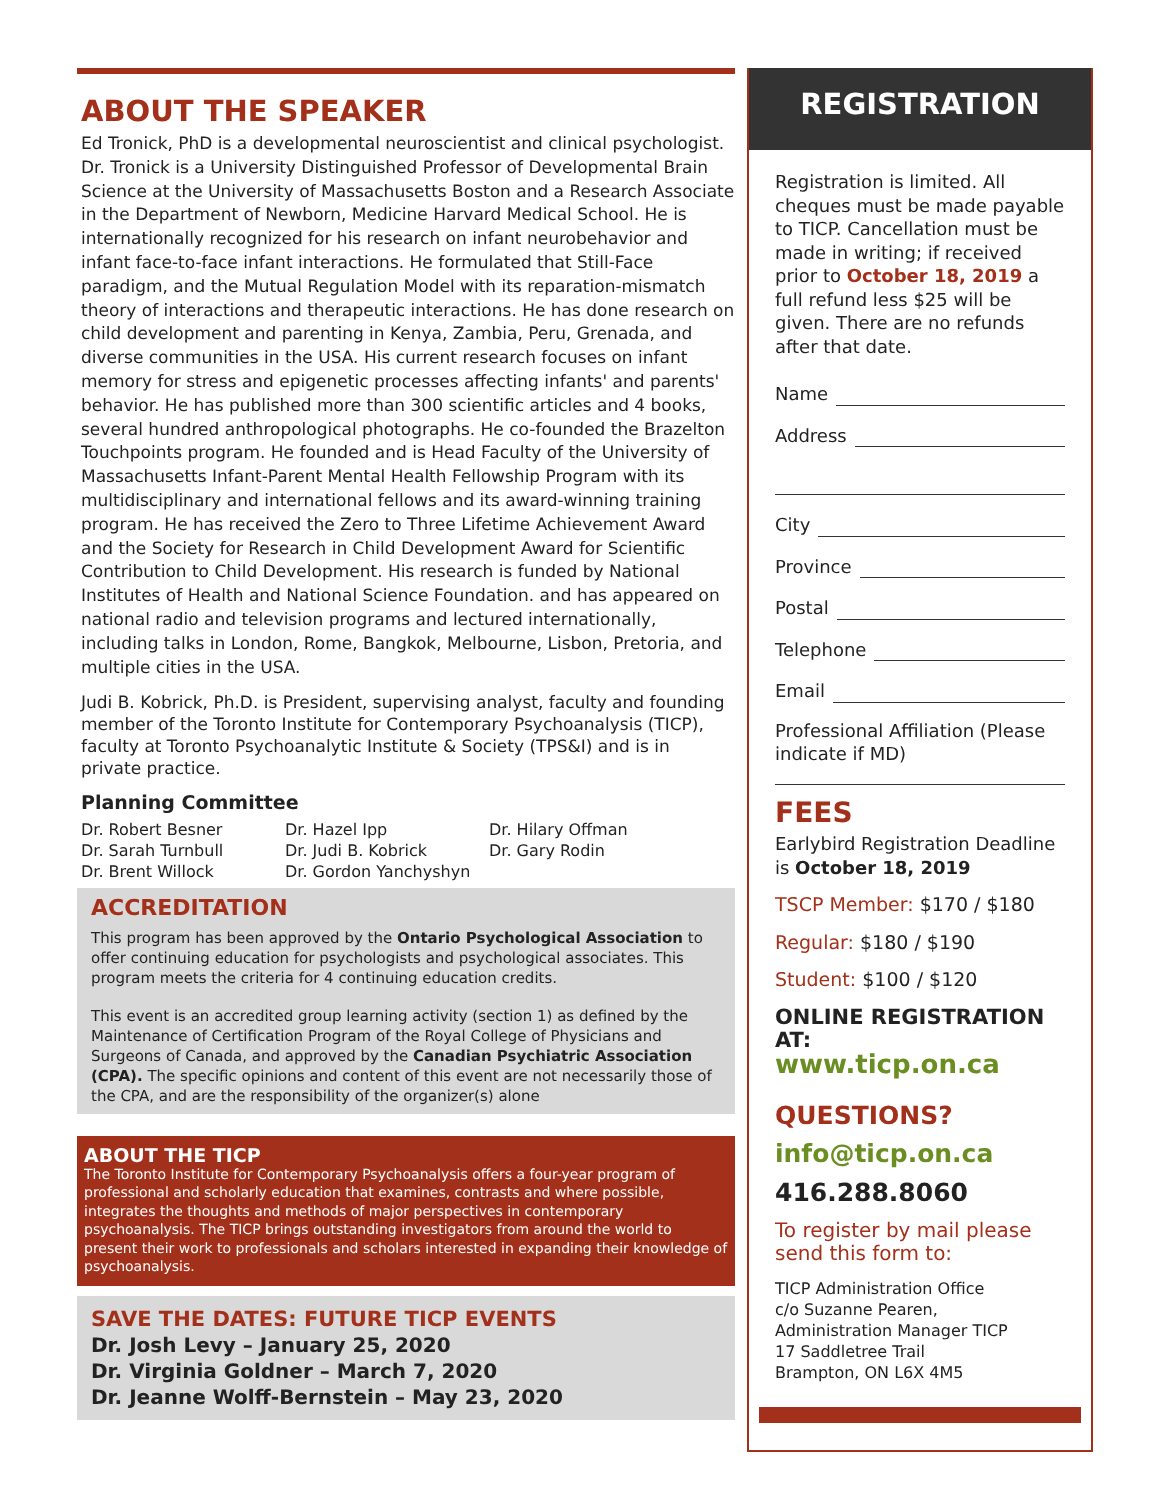ABOUT THE SPEAKER
Ed Tronick, PhD is a developmental neuroscientist and clinical psychologist. Dr. Tronick is a University Distinguished Professor of Developmental Brain Science at the University of Massachusetts Boston and a Research Associate in the Department of Newborn, Medicine Harvard Medical School. He is internationally recognized for his research on infant neurobehavior and infant face-to-face infant interactions. He formulated that Still-Face paradigm, and the Mutual Regulation Model with its reparation-mismatch theory of interactions and therapeutic interactions. He has done research on child development and parenting in Kenya, Zambia, Peru, Grenada, and diverse communities in the USA. His current research focuses on infant memory for stress and epigenetic processes affecting infants' and parents' behavior. He has published more than 300 scientific articles and 4 books, several hundred anthropological photographs. He co-founded the Brazelton Touchpoints program. He founded and is Head Faculty of the University of Massachusetts Infant-Parent Mental Health Fellowship Program with its multidisciplinary and international fellows and its award-winning training program. He has received the Zero to Three Lifetime Achievement Award and the Society for Research in Child Development Award for Scientific Contribution to Child Development. His research is funded by National Institutes of Health and National Science Foundation. and has appeared on national radio and television programs and lectured internationally, including talks in London, Rome, Bangkok, Melbourne, Lisbon, Pretoria, and multiple cities in the USA.
Judi B. Kobrick, Ph.D. is President, supervising analyst, faculty and founding member of the Toronto Institute for Contemporary Psychoanalysis (TICP), faculty at Toronto Psychoanalytic Institute & Society (TPS&I) and is in private practice.
Planning Committee
Dr. Robert Besner
Dr. Sarah Turnbull
Dr. Brent Willock
Dr. Hazel Ipp
Dr. Judi B. Kobrick
Dr. Gordon Yanchyshyn
Dr. Hilary Offman
Dr. Gary Rodin
ACCREDITATION
This program has been approved by the Ontario Psychological Association to offer continuing education for psychologists and psychological associates. This program meets the criteria for 4 continuing education credits.
This event is an accredited group learning activity (section 1) as defined by the Maintenance of Certification Program of the Royal College of Physicians and Surgeons of Canada, and approved by the Canadian Psychiatric Association (CPA). The specific opinions and content of this event are not necessarily those of the CPA, and are the responsibility of the organizer(s) alone
ABOUT THE TICP
The Toronto Institute for Contemporary Psychoanalysis offers a four-year program of professional and scholarly education that examines, contrasts and where possible, integrates the thoughts and methods of major perspectives in contemporary psychoanalysis. The TICP brings outstanding investigators from around the world to present their work to professionals and scholars interested in expanding their knowledge of psychoanalysis.
SAVE THE DATES: FUTURE TICP EVENTS
Dr. Josh Levy – January 25, 2020
Dr. Virginia Goldner – March 7, 2020
Dr. Jeanne Wolff-Bernstein – May 23, 2020
REGISTRATION
Registration is limited. All cheques must be made payable to TICP. Cancellation must be made in writing; if received prior to October 18, 2019 a full refund less $25 will be given. There are no refunds after that date.
Name
Address
City
Province
Postal
Telephone
Email
Professional Affiliation (Please indicate if MD)
FEES
Earlybird Registration Deadline is October 18, 2019
TSCP Member: $170 / $180
Regular: $180 / $190
Student: $100 / $120
ONLINE REGISTRATION AT:
www.ticp.on.ca
QUESTIONS?
info@ticp.on.ca
416.288.8060
To register by mail please send this form to:
TICP Administration Office
c/o Suzanne Pearen,
Administration Manager TICP
17 Saddletree Trail
Brampton, ON L6X 4M5